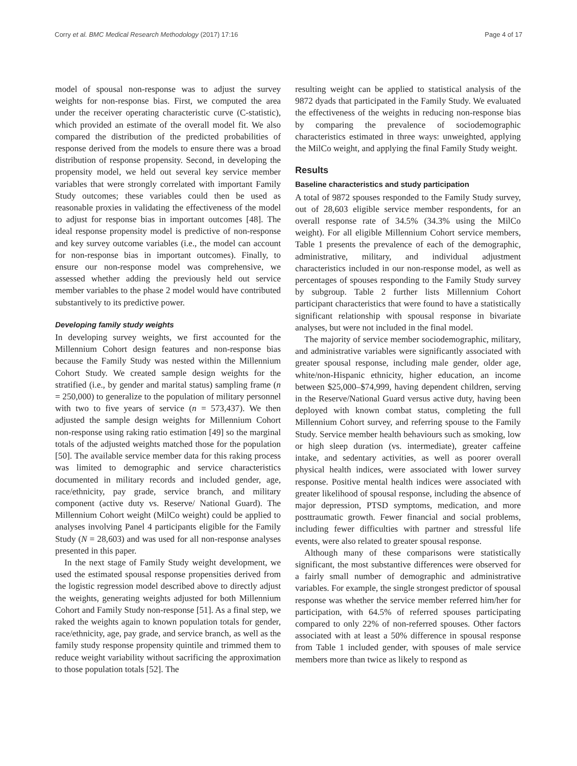Corry et al. BMC Medical Research Methodology (2017) 17:16 Page 4 of 17
model of spousal non-response was to adjust the survey weights for non-response bias. First, we computed the area under the receiver operating characteristic curve (C-statistic), which provided an estimate of the overall model fit. We also compared the distribution of the predicted probabilities of response derived from the models to ensure there was a broad distribution of response propensity. Second, in developing the propensity model, we held out several key service member variables that were strongly correlated with important Family Study outcomes; these variables could then be used as reasonable proxies in validating the effectiveness of the model to adjust for response bias in important outcomes [48]. The ideal response propensity model is predictive of non-response and key survey outcome variables (i.e., the model can account for non-response bias in important outcomes). Finally, to ensure our non-response model was comprehensive, we assessed whether adding the previously held out service member variables to the phase 2 model would have contributed substantively to its predictive power.
Developing family study weights
In developing survey weights, we first accounted for the Millennium Cohort design features and non-response bias because the Family Study was nested within the Millennium Cohort Study. We created sample design weights for the stratified (i.e., by gender and marital status) sampling frame (n = 250,000) to generalize to the population of military personnel with two to five years of service (n = 573,437). We then adjusted the sample design weights for Millennium Cohort non-response using raking ratio estimation [49] so the marginal totals of the adjusted weights matched those for the population [50]. The available service member data for this raking process was limited to demographic and service characteristics documented in military records and included gender, age, race/ethnicity, pay grade, service branch, and military component (active duty vs. Reserve/ National Guard). The Millennium Cohort weight (MilCo weight) could be applied to analyses involving Panel 4 participants eligible for the Family Study (N = 28,603) and was used for all non-response analyses presented in this paper.
In the next stage of Family Study weight development, we used the estimated spousal response propensities derived from the logistic regression model described above to directly adjust the weights, generating weights adjusted for both Millennium Cohort and Family Study non-response [51]. As a final step, we raked the weights again to known population totals for gender, race/ethnicity, age, pay grade, and service branch, as well as the family study response propensity quintile and trimmed them to reduce weight variability without sacrificing the approximation to those population totals [52]. The
resulting weight can be applied to statistical analysis of the 9872 dyads that participated in the Family Study. We evaluated the effectiveness of the weights in reducing non-response bias by comparing the prevalence of sociodemographic characteristics estimated in three ways: unweighted, applying the MilCo weight, and applying the final Family Study weight.
Results
Baseline characteristics and study participation
A total of 9872 spouses responded to the Family Study survey, out of 28,603 eligible service member respondents, for an overall response rate of 34.5% (34.3% using the MilCo weight). For all eligible Millennium Cohort service members, Table 1 presents the prevalence of each of the demographic, administrative, military, and individual adjustment characteristics included in our non-response model, as well as percentages of spouses responding to the Family Study survey by subgroup. Table 2 further lists Millennium Cohort participant characteristics that were found to have a statistically significant relationship with spousal response in bivariate analyses, but were not included in the final model.
The majority of service member sociodemographic, military, and administrative variables were significantly associated with greater spousal response, including male gender, older age, white/non-Hispanic ethnicity, higher education, an income between $25,000–$74,999, having dependent children, serving in the Reserve/National Guard versus active duty, having been deployed with known combat status, completing the full Millennium Cohort survey, and referring spouse to the Family Study. Service member health behaviours such as smoking, low or high sleep duration (vs. intermediate), greater caffeine intake, and sedentary activities, as well as poorer overall physical health indices, were associated with lower survey response. Positive mental health indices were associated with greater likelihood of spousal response, including the absence of major depression, PTSD symptoms, medication, and more posttraumatic growth. Fewer financial and social problems, including fewer difficulties with partner and stressful life events, were also related to greater spousal response.
Although many of these comparisons were statistically significant, the most substantive differences were observed for a fairly small number of demographic and administrative variables. For example, the single strongest predictor of spousal response was whether the service member referred him/her for participation, with 64.5% of referred spouses participating compared to only 22% of non-referred spouses. Other factors associated with at least a 50% difference in spousal response from Table 1 included gender, with spouses of male service members more than twice as likely to respond as